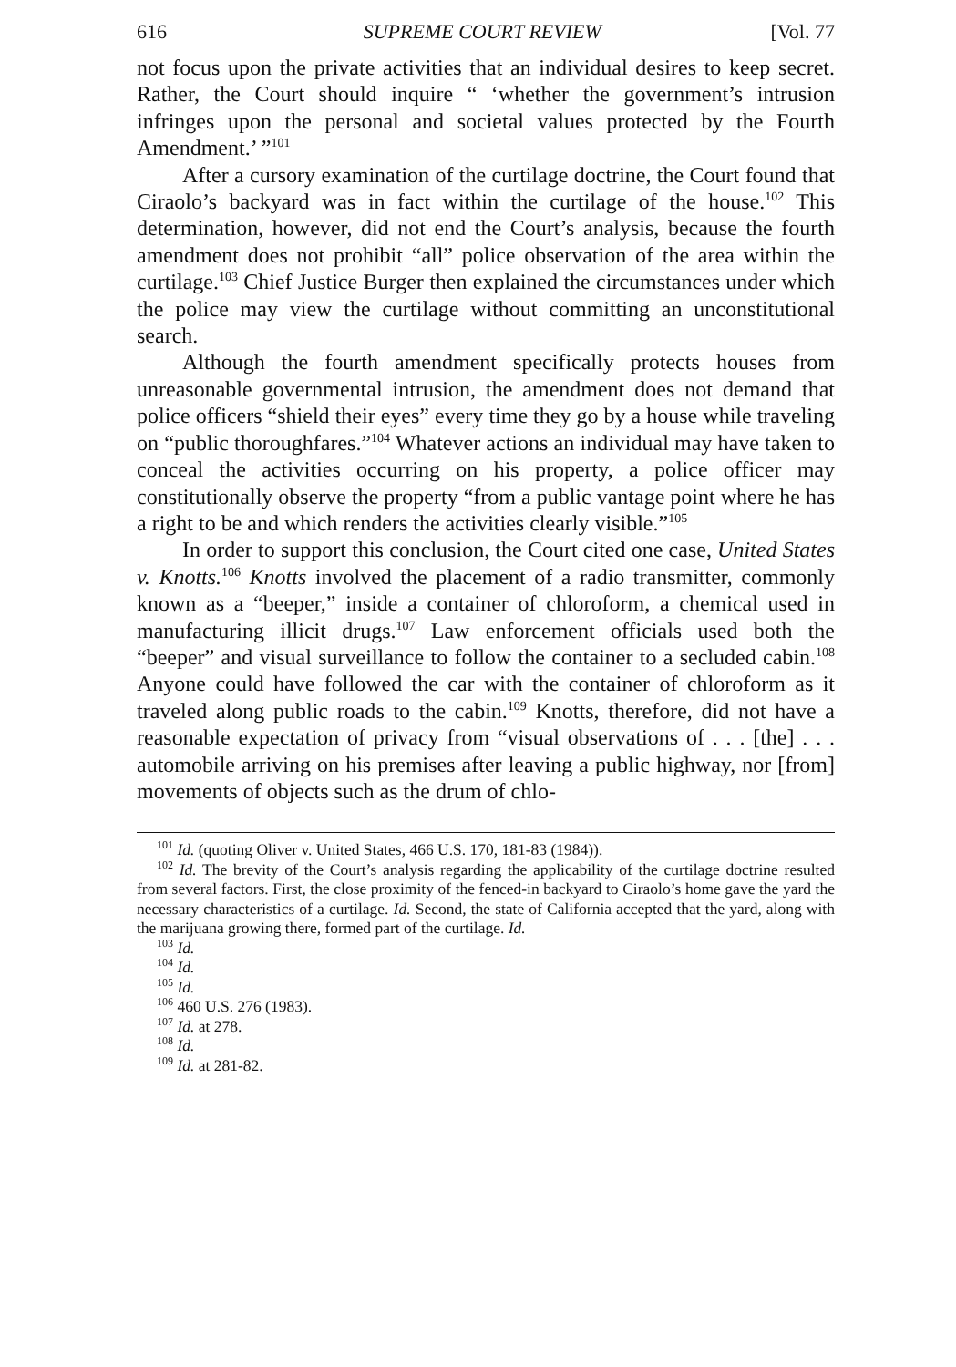616 SUPREME COURT REVIEW [Vol. 77
not focus upon the private activities that an individual desires to keep secret. Rather, the Court should inquire “ ‘whether the government’s intrusion infringes upon the personal and societal values protected by the Fourth Amendment.’ ”<sup>101</sup>
After a cursory examination of the curtilage doctrine, the Court found that Ciraolo’s backyard was in fact within the curtilage of the house.<sup>102</sup> This determination, however, did not end the Court’s analysis, because the fourth amendment does not prohibit “all” police observation of the area within the curtilage.<sup>103</sup> Chief Justice Burger then explained the circumstances under which the police may view the curtilage without committing an unconstitutional search.
Although the fourth amendment specifically protects houses from unreasonable governmental intrusion, the amendment does not demand that police officers “shield their eyes” every time they go by a house while traveling on “public thoroughfares.”<sup>104</sup> Whatever actions an individual may have taken to conceal the activities occurring on his property, a police officer may constitutionally observe the property “from a public vantage point where he has a right to be and which renders the activities clearly visible.”<sup>105</sup>
In order to support this conclusion, the Court cited one case, United States v. Knotts.<sup>106</sup> Knotts involved the placement of a radio transmitter, commonly known as a “beeper,” inside a container of chloroform, a chemical used in manufacturing illicit drugs.<sup>107</sup> Law enforcement officials used both the “beeper” and visual surveillance to follow the container to a secluded cabin.<sup>108</sup> Anyone could have followed the car with the container of chloroform as it traveled along public roads to the cabin.<sup>109</sup> Knotts, therefore, did not have a reasonable expectation of privacy from “visual observations of . . . [the] . . . automobile arriving on his premises after leaving a public highway, nor [from] movements of objects such as the drum of chlo-
<sup>101</sup> Id. (quoting Oliver v. United States, 466 U.S. 170, 181-83 (1984)).
<sup>102</sup> Id. The brevity of the Court’s analysis regarding the applicability of the curtilage doctrine resulted from several factors. First, the close proximity of the fenced-in backyard to Ciraolo’s home gave the yard the necessary characteristics of a curtilage. Id. Second, the state of California accepted that the yard, along with the marijuana growing there, formed part of the curtilage. Id.
<sup>103</sup> Id.
<sup>104</sup> Id.
<sup>105</sup> Id.
<sup>106</sup> 460 U.S. 276 (1983).
<sup>107</sup> Id. at 278.
<sup>108</sup> Id.
<sup>109</sup> Id. at 281-82.